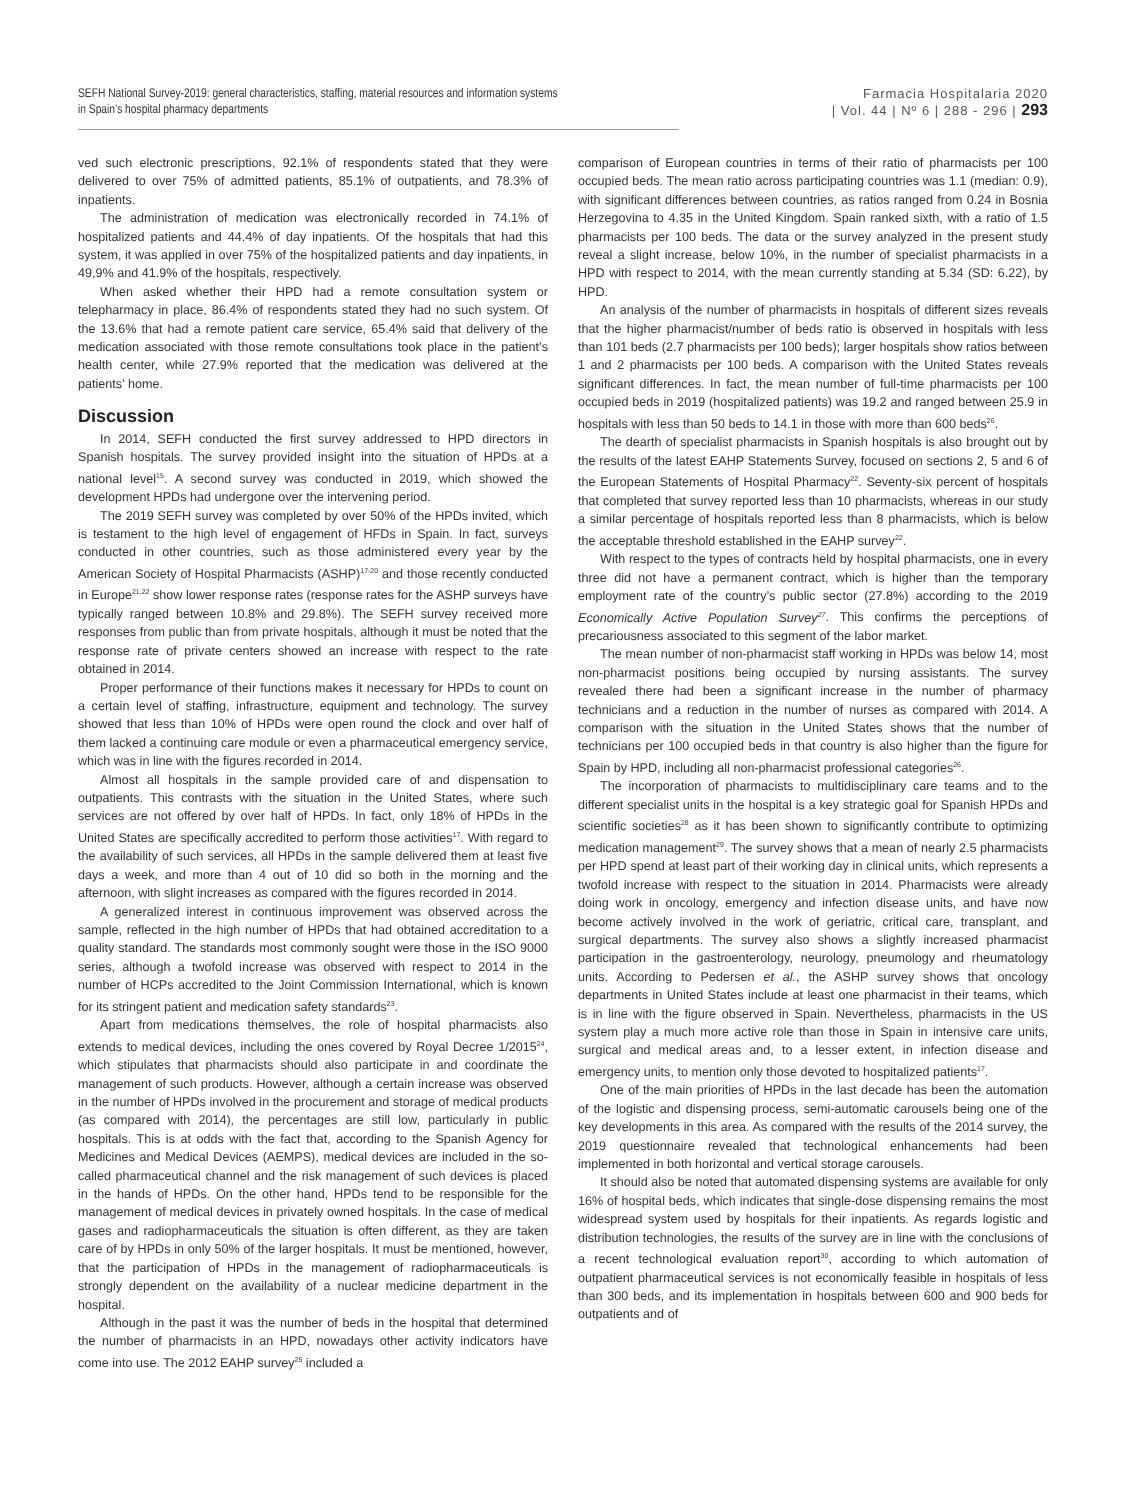SEFH National Survey-2019: general characteristics, staffing, material resources and information systems
in Spain’s hospital pharmacy departments
Farmacia Hospitalaria 2020
| Vol. 44 | Nº 6 | 288 - 296 | 293
ved such electronic prescriptions, 92.1% of respondents stated that they were delivered to over 75% of admitted patients, 85.1% of outpatients, and 78.3% of inpatients.
The administration of medication was electronically recorded in 74.1% of hospitalized patients and 44.4% of day inpatients. Of the hospitals that had this system, it was applied in over 75% of the hospitalized patients and day inpatients, in 49,9% and 41.9% of the hospitals, respectively.
When asked whether their HPD had a remote consultation system or telepharmacy in place, 86.4% of respondents stated they had no such system. Of the 13.6% that had a remote patient care service, 65.4% said that delivery of the medication associated with those remote consultations took place in the patient’s health center, while 27.9% reported that the medication was delivered at the patients’ home.
Discussion
In 2014, SEFH conducted the first survey addressed to HPD directors in Spanish hospitals. The survey provided insight into the situation of HPDs at a national level<sup>15</sup>. A second survey was conducted in 2019, which showed the development HPDs had undergone over the intervening period.
The 2019 SEFH survey was completed by over 50% of the HPDs invited, which is testament to the high level of engagement of HFDs in Spain. In fact, surveys conducted in other countries, such as those administered every year by the American Society of Hospital Pharmacists (ASHP)<sup>17-20</sup> and those recently conducted in Europe<sup>21,22</sup> show lower response rates (response rates for the ASHP surveys have typically ranged between 10.8% and 29.8%). The SEFH survey received more responses from public than from private hospitals, although it must be noted that the response rate of private centers showed an increase with respect to the rate obtained in 2014.
Proper performance of their functions makes it necessary for HPDs to count on a certain level of staffing, infrastructure, equipment and technology. The survey showed that less than 10% of HPDs were open round the clock and over half of them lacked a continuing care module or even a pharmaceutical emergency service, which was in line with the figures recorded in 2014.
Almost all hospitals in the sample provided care of and dispensation to outpatients. This contrasts with the situation in the United States, where such services are not offered by over half of HPDs. In fact, only 18% of HPDs in the United States are specifically accredited to perform those activities<sup>17</sup>. With regard to the availability of such services, all HPDs in the sample delivered them at least five days a week, and more than 4 out of 10 did so both in the morning and the afternoon, with slight increases as compared with the figures recorded in 2014.
A generalized interest in continuous improvement was observed across the sample, reflected in the high number of HPDs that had obtained accreditation to a quality standard. The standards most commonly sought were those in the ISO 9000 series, although a twofold increase was observed with respect to 2014 in the number of HCPs accredited to the Joint Commission International, which is known for its stringent patient and medication safety standards<sup>23</sup>.
Apart from medications themselves, the role of hospital pharmacists also extends to medical devices, including the ones covered by Royal Decree 1/2015<sup>24</sup>, which stipulates that pharmacists should also participate in and coordinate the management of such products. However, although a certain increase was observed in the number of HPDs involved in the procurement and storage of medical products (as compared with 2014), the percentages are still low, particularly in public hospitals. This is at odds with the fact that, according to the Spanish Agency for Medicines and Medical Devices (AEMPS), medical devices are included in the so-called pharmaceutical channel and the risk management of such devices is placed in the hands of HPDs. On the other hand, HPDs tend to be responsible for the management of medical devices in privately owned hospitals. In the case of medical gases and radiopharmaceuticals the situation is often different, as they are taken care of by HPDs in only 50% of the larger hospitals. It must be mentioned, however, that the participation of HPDs in the management of radiopharmaceuticals is strongly dependent on the availability of a nuclear medicine department in the hospital.
Although in the past it was the number of beds in the hospital that determined the number of pharmacists in an HPD, nowadays other activity indicators have come into use. The 2012 EAHP survey<sup>25</sup> included a
comparison of European countries in terms of their ratio of pharmacists per 100 occupied beds. The mean ratio across participating countries was 1.1 (median: 0.9), with significant differences between countries, as ratios ranged from 0.24 in Bosnia Herzegovina to 4.35 in the United Kingdom. Spain ranked sixth, with a ratio of 1.5 pharmacists per 100 beds. The data or the survey analyzed in the present study reveal a slight increase, below 10%, in the number of specialist pharmacists in a HPD with respect to 2014, with the mean currently standing at 5.34 (SD: 6.22), by HPD.
An analysis of the number of pharmacists in hospitals of different sizes reveals that the higher pharmacist/number of beds ratio is observed in hospitals with less than 101 beds (2.7 pharmacists per 100 beds); larger hospitals show ratios between 1 and 2 pharmacists per 100 beds. A comparison with the United States reveals significant differences. In fact, the mean number of full-time pharmacists per 100 occupied beds in 2019 (hospitalized patients) was 19.2 and ranged between 25.9 in hospitals with less than 50 beds to 14.1 in those with more than 600 beds<sup>26</sup>.
The dearth of specialist pharmacists in Spanish hospitals is also brought out by the results of the latest EAHP Statements Survey, focused on sections 2, 5 and 6 of the European Statements of Hospital Pharmacy<sup>22</sup>. Seventy-six percent of hospitals that completed that survey reported less than 10 pharmacists, whereas in our study a similar percentage of hospitals reported less than 8 pharmacists, which is below the acceptable threshold established in the EAHP survey<sup>22</sup>.
With respect to the types of contracts held by hospital pharmacists, one in every three did not have a permanent contract, which is higher than the temporary employment rate of the country’s public sector (27.8%) according to the 2019 Economically Active Population Survey<sup>27</sup>. This confirms the perceptions of precariousness associated to this segment of the labor market.
The mean number of non-pharmacist staff working in HPDs was below 14, most non-pharmacist positions being occupied by nursing assistants. The survey revealed there had been a significant increase in the number of pharmacy technicians and a reduction in the number of nurses as compared with 2014. A comparison with the situation in the United States shows that the number of technicians per 100 occupied beds in that country is also higher than the figure for Spain by HPD, including all non-pharmacist professional categories<sup>26</sup>.
The incorporation of pharmacists to multidisciplinary care teams and to the different specialist units in the hospital is a key strategic goal for Spanish HPDs and scientific societies<sup>28</sup> as it has been shown to significantly contribute to optimizing medication management<sup>29</sup>. The survey shows that a mean of nearly 2.5 pharmacists per HPD spend at least part of their working day in clinical units, which represents a twofold increase with respect to the situation in 2014. Pharmacists were already doing work in oncology, emergency and infection disease units, and have now become actively involved in the work of geriatric, critical care, transplant, and surgical departments. The survey also shows a slightly increased pharmacist participation in the gastroenterology, neurology, pneumology and rheumatology units. According to Pedersen et al., the ASHP survey shows that oncology departments in United States include at least one pharmacist in their teams, which is in line with the figure observed in Spain. Nevertheless, pharmacists in the US system play a much more active role than those in Spain in intensive care units, surgical and medical areas and, to a lesser extent, in infection disease and emergency units, to mention only those devoted to hospitalized patients<sup>17</sup>.
One of the main priorities of HPDs in the last decade has been the automation of the logistic and dispensing process, semi-automatic carousels being one of the key developments in this area. As compared with the results of the 2014 survey, the 2019 questionnaire revealed that technological enhancements had been implemented in both horizontal and vertical storage carousels.
It should also be noted that automated dispensing systems are available for only 16% of hospital beds, which indicates that single-dose dispensing remains the most widespread system used by hospitals for their inpatients. As regards logistic and distribution technologies, the results of the survey are in line with the conclusions of a recent technological evaluation report<sup>30</sup>, according to which automation of outpatient pharmaceutical services is not economically feasible in hospitals of less than 300 beds, and its implementation in hospitals between 600 and 900 beds for outpatients and of